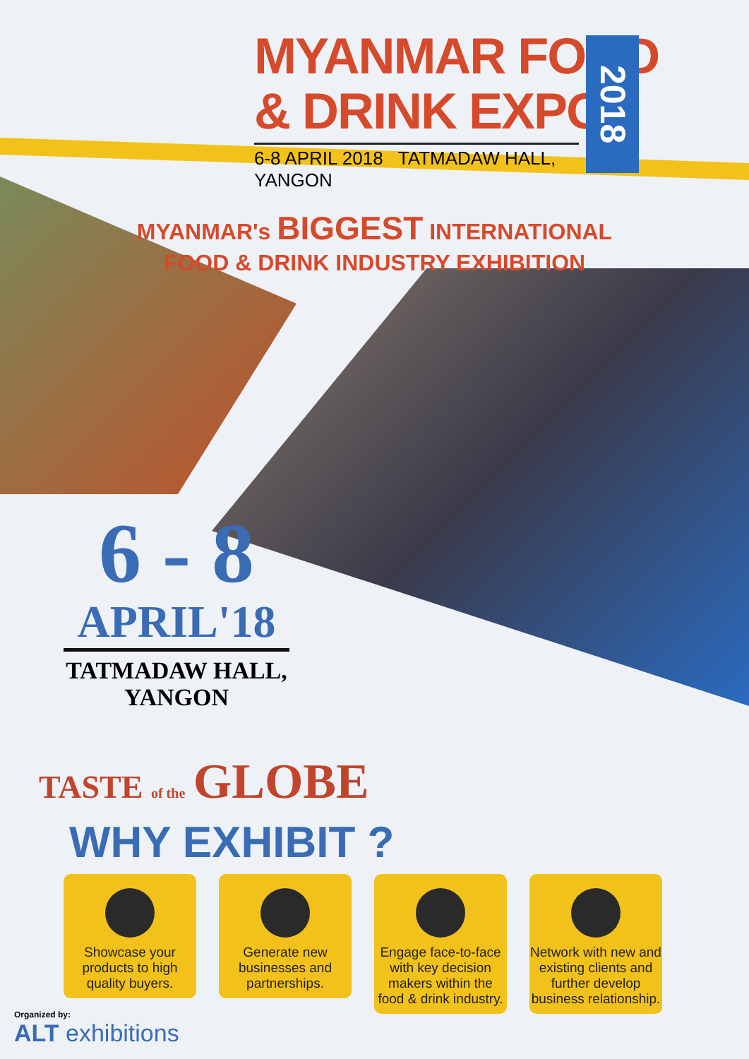MYANMAR FOOD
& DRINK EXPO
6-8 APRIL 2018 TATMADAW HALL, YANGON
2018
MYANMAR's BIGGEST INTERNATIONAL
FOOD & DRINK INDUSTRY EXHIBITION
6 - 8
APRIL'18
TATMADAW HALL,
YANGON
TASTE of the GLOBE
WHY EXHIBIT ?
Showcase your products to high quality buyers.
Generate new businesses and partnerships.
Engage face-to-face with key decision makers within the food & drink industry.
Network with new and existing clients and further develop business relationship.
Organized by:
ALT exhibitions